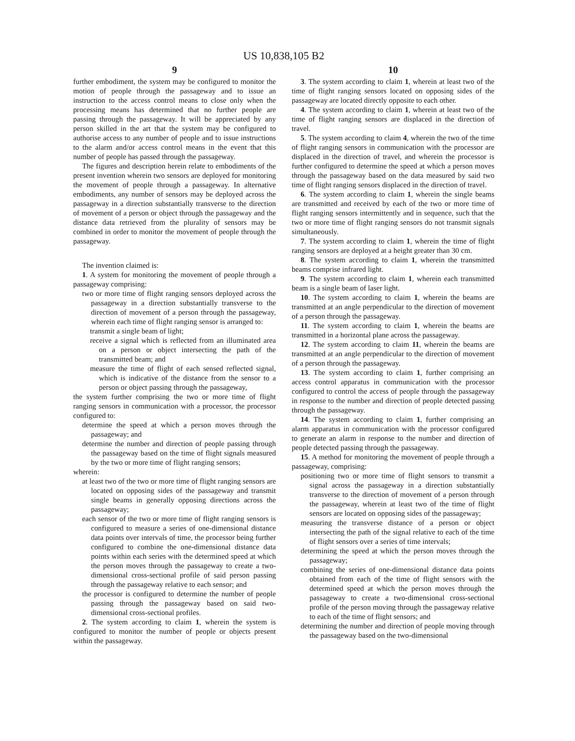US 10,838,105 B2
9
further embodiment, the system may be configured to monitor the motion of people through the passageway and to issue an instruction to the access control means to close only when the processing means has determined that no further people are passing through the passageway. It will be appreciated by any person skilled in the art that the system may be configured to authorise access to any number of people and to issue instructions to the alarm and/or access control means in the event that this number of people has passed through the passageway.
The figures and description herein relate to embodiments of the present invention wherein two sensors are deployed for monitoring the movement of people through a passageway. In alternative embodiments, any number of sensors may be deployed across the passageway in a direction substantially transverse to the direction of movement of a person or object through the passageway and the distance data retrieved from the plurality of sensors may be combined in order to monitor the movement of people through the passageway.
The invention claimed is:
1. A system for monitoring the movement of people through a passageway comprising:
two or more time of flight ranging sensors deployed across the passageway in a direction substantially transverse to the direction of movement of a person through the passageway, wherein each time of flight ranging sensor is arranged to:
transmit a single beam of light;
receive a signal which is reflected from an illuminated area on a person or object intersecting the path of the transmitted beam; and
measure the time of flight of each sensed reflected signal, which is indicative of the distance from the sensor to a person or object passing through the passageway,
the system further comprising the two or more time of flight ranging sensors in communication with a processor, the processor configured to:
determine the speed at which a person moves through the passageway; and
determine the number and direction of people passing through the passageway based on the time of flight signals measured by the two or more time of flight ranging sensors;
wherein:
at least two of the two or more time of flight ranging sensors are located on opposing sides of the passageway and transmit single beams in generally opposing directions across the passageway;
each sensor of the two or more time of flight ranging sensors is configured to measure a series of one-dimensional distance data points over intervals of time, the processor being further configured to combine the one-dimensional distance data points within each series with the determined speed at which the person moves through the passageway to create a two-dimensional cross-sectional profile of said person passing through the passageway relative to each sensor; and
the processor is configured to determine the number of people passing through the passageway based on said two-dimensional cross-sectional profiles.
2. The system according to claim 1, wherein the system is configured to monitor the number of people or objects present within the passageway.
10
3. The system according to claim 1, wherein at least two of the time of flight ranging sensors located on opposing sides of the passageway are located directly opposite to each other.
4. The system according to claim 1, wherein at least two of the time of flight ranging sensors are displaced in the direction of travel.
5. The system according to claim 4, wherein the two of the time of flight ranging sensors in communication with the processor are displaced in the direction of travel, and wherein the processor is further configured to determine the speed at which a person moves through the passageway based on the data measured by said two time of flight ranging sensors displaced in the direction of travel.
6. The system according to claim 1, wherein the single beams are transmitted and received by each of the two or more time of flight ranging sensors intermittently and in sequence, such that the two or more time of flight ranging sensors do not transmit signals simultaneously.
7. The system according to claim 1, wherein the time of flight ranging sensors are deployed at a height greater than 30 cm.
8. The system according to claim 1, wherein the transmitted beams comprise infrared light.
9. The system according to claim 1, wherein each transmitted beam is a single beam of laser light.
10. The system according to claim 1, wherein the beams are transmitted at an angle perpendicular to the direction of movement of a person through the passageway.
11. The system according to claim 1, wherein the beams are transmitted in a horizontal plane across the passageway.
12. The system according to claim 11, wherein the beams are transmitted at an angle perpendicular to the direction of movement of a person through the passageway.
13. The system according to claim 1, further comprising an access control apparatus in communication with the processor configured to control the access of people through the passageway in response to the number and direction of people detected passing through the passageway.
14. The system according to claim 1, further comprising an alarm apparatus in communication with the processor configured to generate an alarm in response to the number and direction of people detected passing through the passageway.
15. A method for monitoring the movement of people through a passageway, comprising:
positioning two or more time of flight sensors to transmit a signal across the passageway in a direction substantially transverse to the direction of movement of a person through the passageway, wherein at least two of the time of flight sensors are located on opposing sides of the passageway;
measuring the transverse distance of a person or object intersecting the path of the signal relative to each of the time of flight sensors over a series of time intervals;
determining the speed at which the person moves through the passageway;
combining the series of one-dimensional distance data points obtained from each of the time of flight sensors with the determined speed at which the person moves through the passageway to create a two-dimensional cross-sectional profile of the person moving through the passageway relative to each of the time of flight sensors; and
determining the number and direction of people moving through the passageway based on the two-dimensional